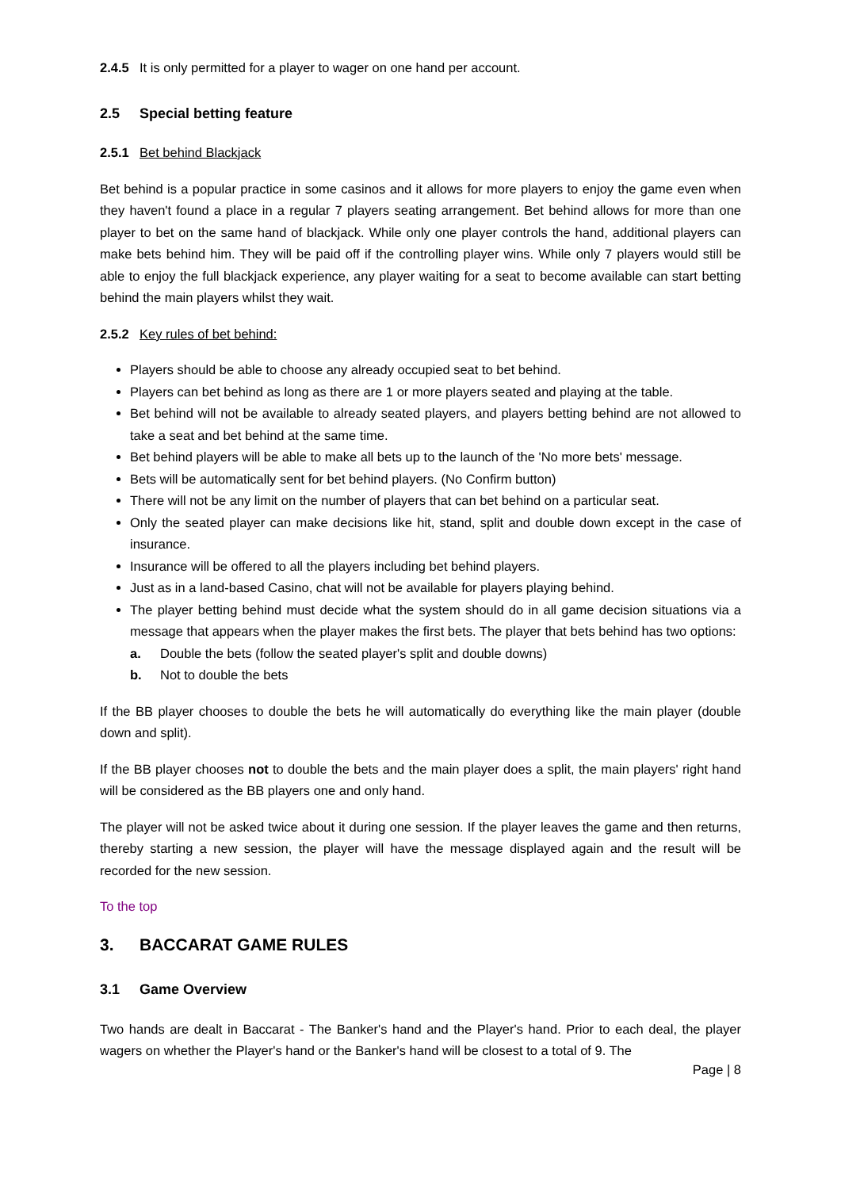2.4.5 It is only permitted for a player to wager on one hand per account.
2.5 Special betting feature
2.5.1 Bet behind Blackjack
Bet behind is a popular practice in some casinos and it allows for more players to enjoy the game even when they haven't found a place in a regular 7 players seating arrangement. Bet behind allows for more than one player to bet on the same hand of blackjack. While only one player controls the hand, additional players can make bets behind him. They will be paid off if the controlling player wins. While only 7 players would still be able to enjoy the full blackjack experience, any player waiting for a seat to become available can start betting behind the main players whilst they wait.
2.5.2 Key rules of bet behind:
Players should be able to choose any already occupied seat to bet behind.
Players can bet behind as long as there are 1 or more players seated and playing at the table.
Bet behind will not be available to already seated players, and players betting behind are not allowed to take a seat and bet behind at the same time.
Bet behind players will be able to make all bets up to the launch of the 'No more bets' message.
Bets will be automatically sent for bet behind players. (No Confirm button)
There will not be any limit on the number of players that can bet behind on a particular seat.
Only the seated player can make decisions like hit, stand, split and double down except in the case of insurance.
Insurance will be offered to all the players including bet behind players.
Just as in a land-based Casino, chat will not be available for players playing behind.
The player betting behind must decide what the system should do in all game decision situations via a message that appears when the player makes the first bets. The player that bets behind has two options:
a. Double the bets (follow the seated player's split and double downs)
b. Not to double the bets
If the BB player chooses to double the bets he will automatically do everything like the main player (double down and split).
If the BB player chooses not to double the bets and the main player does a split, the main players' right hand will be considered as the BB players one and only hand.
The player will not be asked twice about it during one session. If the player leaves the game and then returns, thereby starting a new session, the player will have the message displayed again and the result will be recorded for the new session.
To the top
3. BACCARAT GAME RULES
3.1 Game Overview
Two hands are dealt in Baccarat - The Banker's hand and the Player's hand. Prior to each deal, the player wagers on whether the Player's hand or the Banker's hand will be closest to a total of 9. The
Page | 8